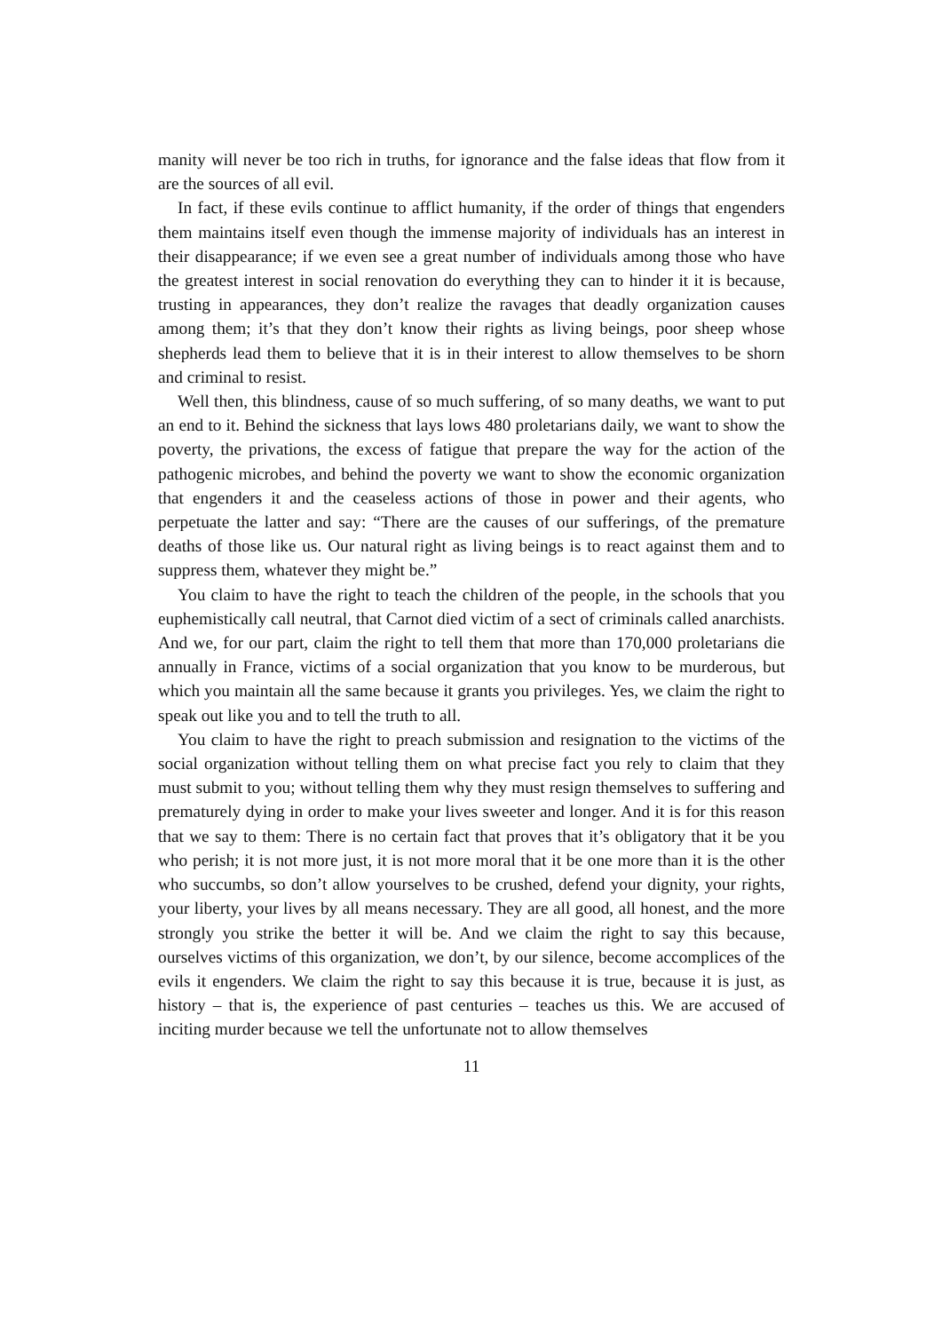manity will never be too rich in truths, for ignorance and the false ideas that flow from it are the sources of all evil.
In fact, if these evils continue to afflict humanity, if the order of things that engenders them maintains itself even though the immense majority of individuals has an interest in their disappearance; if we even see a great number of individuals among those who have the greatest interest in social renovation do everything they can to hinder it it is because, trusting in appearances, they don’t realize the ravages that deadly organization causes among them; it’s that they don’t know their rights as living beings, poor sheep whose shepherds lead them to believe that it is in their interest to allow themselves to be shorn and criminal to resist.
Well then, this blindness, cause of so much suffering, of so many deaths, we want to put an end to it. Behind the sickness that lays lows 480 proletarians daily, we want to show the poverty, the privations, the excess of fatigue that prepare the way for the action of the pathogenic microbes, and behind the poverty we want to show the economic organization that engenders it and the ceaseless actions of those in power and their agents, who perpetuate the latter and say: “There are the causes of our sufferings, of the premature deaths of those like us. Our natural right as living beings is to react against them and to suppress them, whatever they might be.”
You claim to have the right to teach the children of the people, in the schools that you euphemistically call neutral, that Carnot died victim of a sect of criminals called anarchists. And we, for our part, claim the right to tell them that more than 170,000 proletarians die annually in France, victims of a social organization that you know to be murderous, but which you maintain all the same because it grants you privileges. Yes, we claim the right to speak out like you and to tell the truth to all.
You claim to have the right to preach submission and resignation to the victims of the social organization without telling them on what precise fact you rely to claim that they must submit to you; without telling them why they must resign themselves to suffering and prematurely dying in order to make your lives sweeter and longer. And it is for this reason that we say to them: There is no certain fact that proves that it’s obligatory that it be you who perish; it is not more just, it is not more moral that it be one more than it is the other who succumbs, so don’t allow yourselves to be crushed, defend your dignity, your rights, your liberty, your lives by all means necessary. They are all good, all honest, and the more strongly you strike the better it will be. And we claim the right to say this because, ourselves victims of this organization, we don’t, by our silence, become accomplices of the evils it engenders. We claim the right to say this because it is true, because it is just, as history – that is, the experience of past centuries – teaches us this. We are accused of inciting murder because we tell the unfortunate not to allow themselves
11